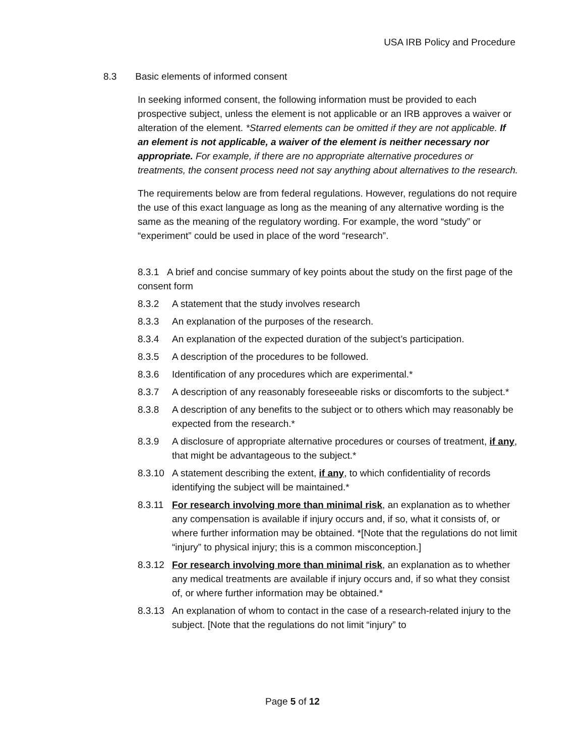USA IRB Policy and Procedure
8.3 Basic elements of informed consent
In seeking informed consent, the following information must be provided to each prospective subject, unless the element is not applicable or an IRB approves a waiver or alteration of the element. *Starred elements can be omitted if they are not applicable. If an element is not applicable, a waiver of the element is neither necessary nor appropriate. For example, if there are no appropriate alternative procedures or treatments, the consent process need not say anything about alternatives to the research.
The requirements below are from federal regulations. However, regulations do not require the use of this exact language as long as the meaning of any alternative wording is the same as the meaning of the regulatory wording. For example, the word “study” or “experiment” could be used in place of the word “research”.
8.3.1 A brief and concise summary of key points about the study on the first page of the consent form
8.3.2 A statement that the study involves research
8.3.3 An explanation of the purposes of the research.
8.3.4 An explanation of the expected duration of the subject’s participation.
8.3.5 A description of the procedures to be followed.
8.3.6 Identification of any procedures which are experimental.*
8.3.7 A description of any reasonably foreseeable risks or discomforts to the subject.*
8.3.8 A description of any benefits to the subject or to others which may reasonably be expected from the research.*
8.3.9 A disclosure of appropriate alternative procedures or courses of treatment, if any, that might be advantageous to the subject.*
8.3.10 A statement describing the extent, if any, to which confidentiality of records identifying the subject will be maintained.*
8.3.11 For research involving more than minimal risk, an explanation as to whether any compensation is available if injury occurs and, if so, what it consists of, or where further information may be obtained. *[Note that the regulations do not limit “injury” to physical injury; this is a common misconception.]
8.3.12 For research involving more than minimal risk, an explanation as to whether any medical treatments are available if injury occurs and, if so what they consist of, or where further information may be obtained.*
8.3.13 An explanation of whom to contact in the case of a research-related injury to the subject. [Note that the regulations do not limit “injury” to
Page 5 of 12